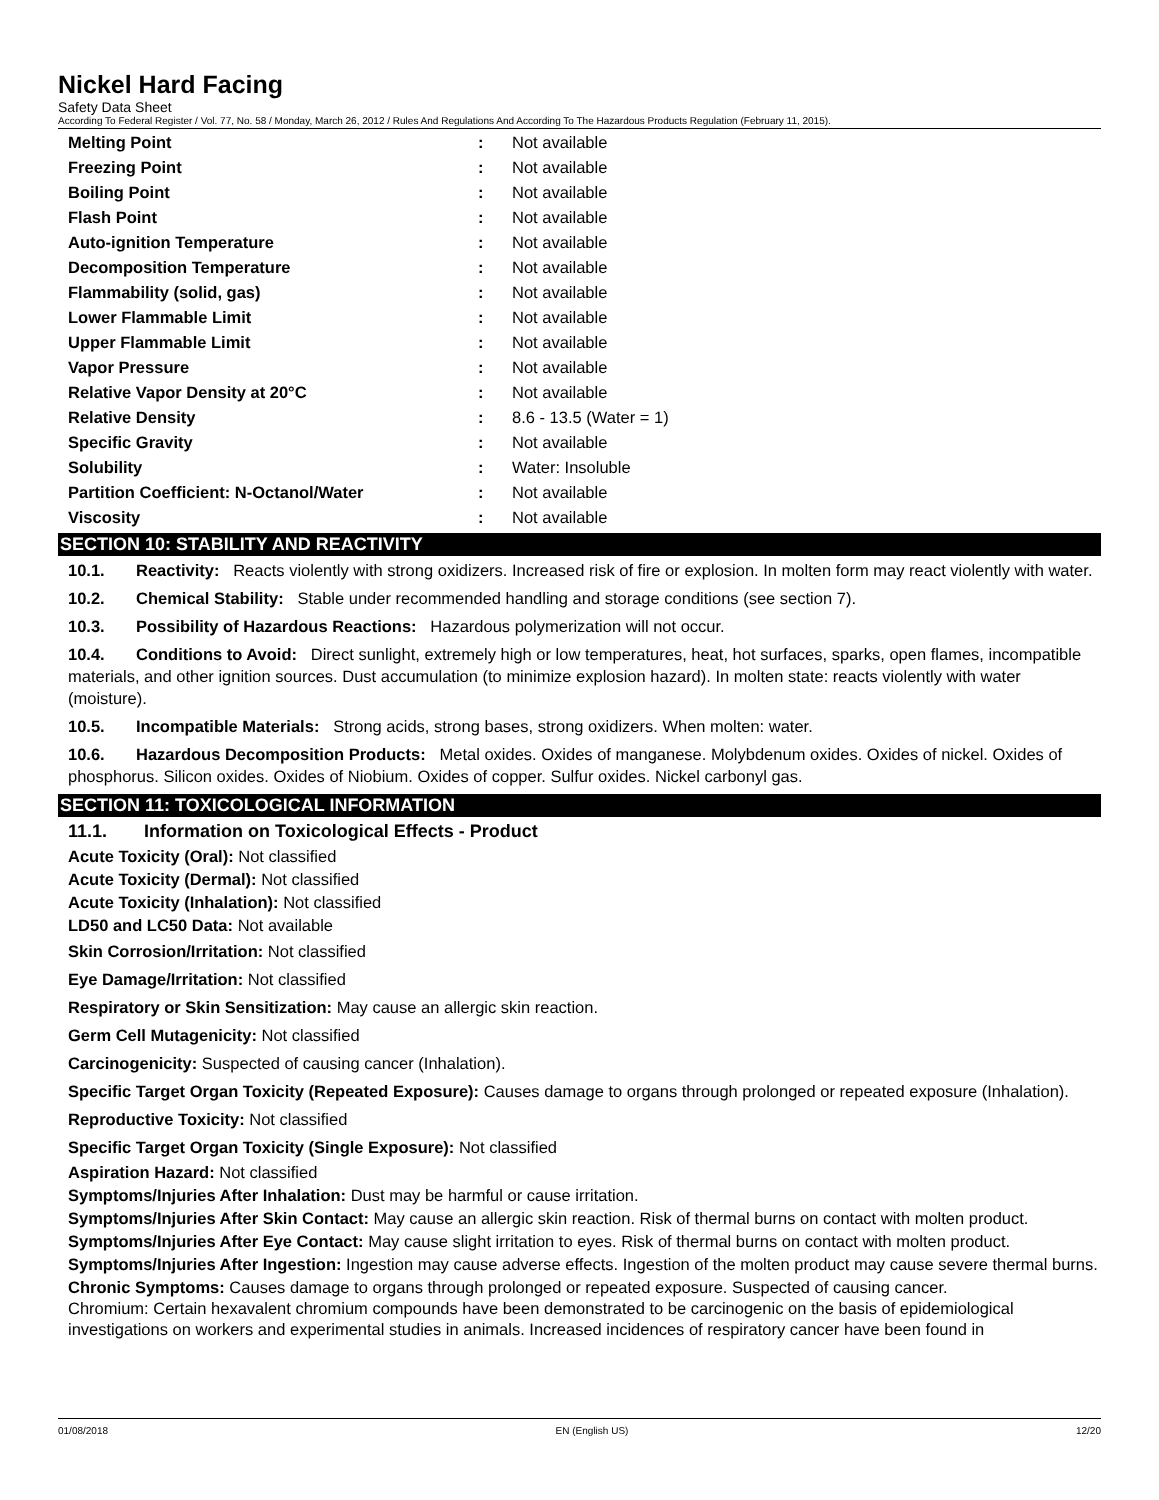Nickel Hard Facing
Safety Data Sheet
According To Federal Register / Vol. 77, No. 58 / Monday, March 26, 2012 / Rules And Regulations And According To The Hazardous Products Regulation (February 11, 2015).
| Melting Point | : | Not available |
| Freezing Point | : | Not available |
| Boiling Point | : | Not available |
| Flash Point | : | Not available |
| Auto-ignition Temperature | : | Not available |
| Decomposition Temperature | : | Not available |
| Flammability (solid, gas) | : | Not available |
| Lower Flammable Limit | : | Not available |
| Upper Flammable Limit | : | Not available |
| Vapor Pressure | : | Not available |
| Relative Vapor Density at 20°C | : | Not available |
| Relative Density | : | 8.6 - 13.5 (Water = 1) |
| Specific Gravity | : | Not available |
| Solubility | : | Water: Insoluble |
| Partition Coefficient: N-Octanol/Water | : | Not available |
| Viscosity | : | Not available |
SECTION 10: STABILITY AND REACTIVITY
10.1. Reactivity: Reacts violently with strong oxidizers. Increased risk of fire or explosion. In molten form may react violently with water.
10.2. Chemical Stability: Stable under recommended handling and storage conditions (see section 7).
10.3. Possibility of Hazardous Reactions: Hazardous polymerization will not occur.
10.4. Conditions to Avoid: Direct sunlight, extremely high or low temperatures, heat, hot surfaces, sparks, open flames, incompatible materials, and other ignition sources. Dust accumulation (to minimize explosion hazard). In molten state: reacts violently with water (moisture).
10.5. Incompatible Materials: Strong acids, strong bases, strong oxidizers. When molten: water.
10.6. Hazardous Decomposition Products: Metal oxides. Oxides of manganese. Molybdenum oxides. Oxides of nickel. Oxides of phosphorus. Silicon oxides. Oxides of Niobium. Oxides of copper. Sulfur oxides. Nickel carbonyl gas.
SECTION 11: TOXICOLOGICAL INFORMATION
11.1. Information on Toxicological Effects - Product
Acute Toxicity (Oral): Not classified
Acute Toxicity (Dermal): Not classified
Acute Toxicity (Inhalation): Not classified
LD50 and LC50 Data: Not available
Skin Corrosion/Irritation: Not classified
Eye Damage/Irritation: Not classified
Respiratory or Skin Sensitization: May cause an allergic skin reaction.
Germ Cell Mutagenicity: Not classified
Carcinogenicity: Suspected of causing cancer (Inhalation).
Specific Target Organ Toxicity (Repeated Exposure): Causes damage to organs through prolonged or repeated exposure (Inhalation).
Reproductive Toxicity: Not classified
Specific Target Organ Toxicity (Single Exposure): Not classified
Aspiration Hazard: Not classified
Symptoms/Injuries After Inhalation: Dust may be harmful or cause irritation.
Symptoms/Injuries After Skin Contact: May cause an allergic skin reaction. Risk of thermal burns on contact with molten product.
Symptoms/Injuries After Eye Contact: May cause slight irritation to eyes. Risk of thermal burns on contact with molten product.
Symptoms/Injuries After Ingestion: Ingestion may cause adverse effects. Ingestion of the molten product may cause severe thermal burns.
Chronic Symptoms: Causes damage to organs through prolonged or repeated exposure. Suspected of causing cancer.
Chromium: Certain hexavalent chromium compounds have been demonstrated to be carcinogenic on the basis of epidemiological investigations on workers and experimental studies in animals. Increased incidences of respiratory cancer have been found in
01/08/2018 EN (English US) 12/20